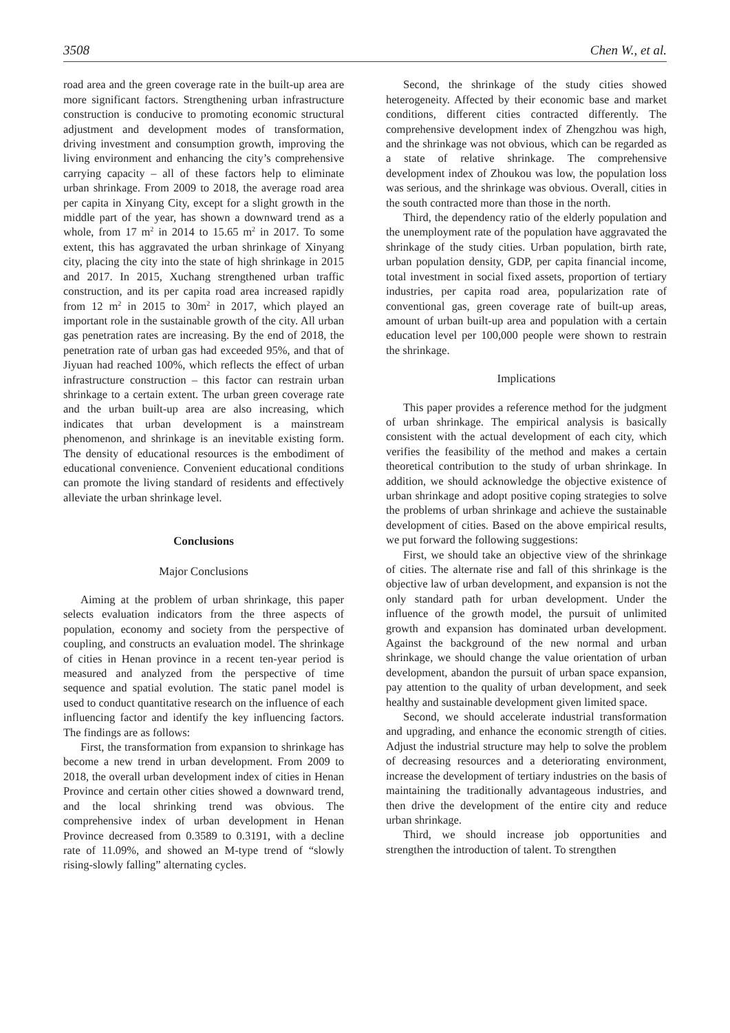3508 Chen W., et al.
road area and the green coverage rate in the built-up area are more significant factors. Strengthening urban infrastructure construction is conducive to promoting economic structural adjustment and development modes of transformation, driving investment and consumption growth, improving the living environment and enhancing the city’s comprehensive carrying capacity – all of these factors help to eliminate urban shrinkage. From 2009 to 2018, the average road area per capita in Xinyang City, except for a slight growth in the middle part of the year, has shown a downward trend as a whole, from 17 m<sup>2</sup> in 2014 to 15.65 m<sup>2</sup> in 2017. To some extent, this has aggravated the urban shrinkage of Xinyang city, placing the city into the state of high shrinkage in 2015 and 2017. In 2015, Xuchang strengthened urban traffic construction, and its per capita road area increased rapidly from 12 m<sup>2</sup> in 2015 to 30m<sup>2</sup> in 2017, which played an important role in the sustainable growth of the city. All urban gas penetration rates are increasing. By the end of 2018, the penetration rate of urban gas had exceeded 95%, and that of Jiyuan had reached 100%, which reflects the effect of urban infrastructure construction – this factor can restrain urban shrinkage to a certain extent. The urban green coverage rate and the urban built-up area are also increasing, which indicates that urban development is a mainstream phenomenon, and shrinkage is an inevitable existing form. The density of educational resources is the embodiment of educational convenience. Convenient educational conditions can promote the living standard of residents and effectively alleviate the urban shrinkage level.
Conclusions
Major Conclusions
Aiming at the problem of urban shrinkage, this paper selects evaluation indicators from the three aspects of population, economy and society from the perspective of coupling, and constructs an evaluation model. The shrinkage of cities in Henan province in a recent ten-year period is measured and analyzed from the perspective of time sequence and spatial evolution. The static panel model is used to conduct quantitative research on the influence of each influencing factor and identify the key influencing factors. The findings are as follows:
First, the transformation from expansion to shrinkage has become a new trend in urban development. From 2009 to 2018, the overall urban development index of cities in Henan Province and certain other cities showed a downward trend, and the local shrinking trend was obvious. The comprehensive index of urban development in Henan Province decreased from 0.3589 to 0.3191, with a decline rate of 11.09%, and showed an M-type trend of “slowly rising-slowly falling” alternating cycles.
Second, the shrinkage of the study cities showed heterogeneity. Affected by their economic base and market conditions, different cities contracted differently. The comprehensive development index of Zhengzhou was high, and the shrinkage was not obvious, which can be regarded as a state of relative shrinkage. The comprehensive development index of Zhoukou was low, the population loss was serious, and the shrinkage was obvious. Overall, cities in the south contracted more than those in the north.
Third, the dependency ratio of the elderly population and the unemployment rate of the population have aggravated the shrinkage of the study cities. Urban population, birth rate, urban population density, GDP, per capita financial income, total investment in social fixed assets, proportion of tertiary industries, per capita road area, popularization rate of conventional gas, green coverage rate of built-up areas, amount of urban built-up area and population with a certain education level per 100,000 people were shown to restrain the shrinkage.
Implications
This paper provides a reference method for the judgment of urban shrinkage. The empirical analysis is basically consistent with the actual development of each city, which verifies the feasibility of the method and makes a certain theoretical contribution to the study of urban shrinkage. In addition, we should acknowledge the objective existence of urban shrinkage and adopt positive coping strategies to solve the problems of urban shrinkage and achieve the sustainable development of cities. Based on the above empirical results, we put forward the following suggestions:
First, we should take an objective view of the shrinkage of cities. The alternate rise and fall of this shrinkage is the objective law of urban development, and expansion is not the only standard path for urban development. Under the influence of the growth model, the pursuit of unlimited growth and expansion has dominated urban development. Against the background of the new normal and urban shrinkage, we should change the value orientation of urban development, abandon the pursuit of urban space expansion, pay attention to the quality of urban development, and seek healthy and sustainable development given limited space.
Second, we should accelerate industrial transformation and upgrading, and enhance the economic strength of cities. Adjust the industrial structure may help to solve the problem of decreasing resources and a deteriorating environment, increase the development of tertiary industries on the basis of maintaining the traditionally advantageous industries, and then drive the development of the entire city and reduce urban shrinkage.
Third, we should increase job opportunities and strengthen the introduction of talent. To strengthen